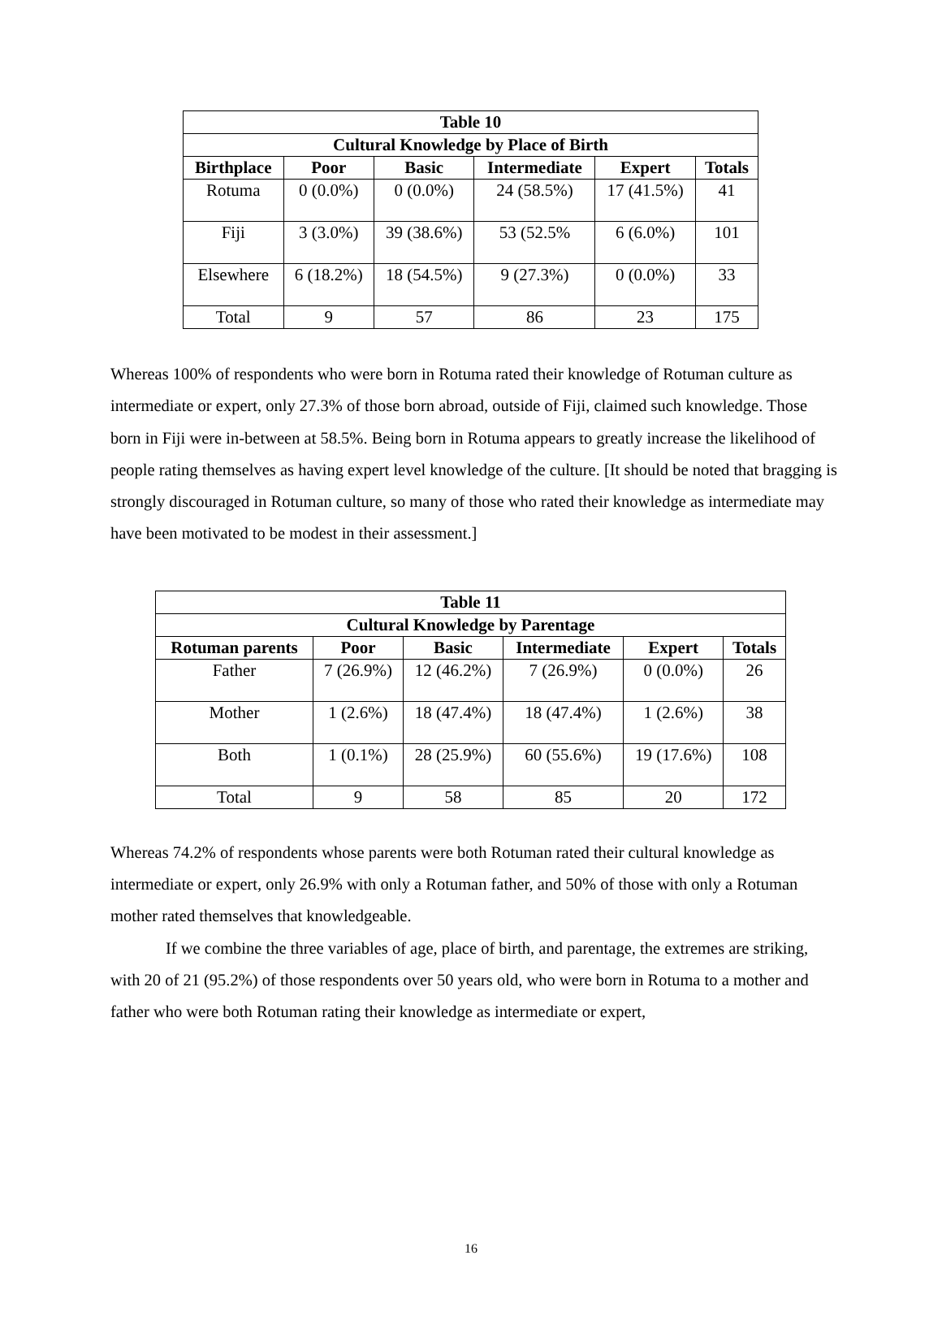| Table 10 | | | | | |
| --- | --- | --- | --- | --- | --- |
| Cultural Knowledge by Place of Birth | | | | | |
| Birthplace | Poor | Basic | Intermediate | Expert | Totals |
| Rotuma | 0 (0.0%) | 0 (0.0%) | 24 (58.5%) | 17 (41.5%) | 41 |
| Fiji | 3 (3.0%) | 39 (38.6%) | 53 (52.5% | 6 (6.0%) | 101 |
| Elsewhere | 6 (18.2%) | 18 (54.5%) | 9 (27.3%) | 0 (0.0%) | 33 |
| Total | 9 | 57 | 86 | 23 | 175 |
Whereas 100% of respondents who were born in Rotuma rated their knowledge of Rotuman culture as intermediate or expert, only 27.3% of those born abroad, outside of Fiji, claimed such knowledge. Those born in Fiji were in-between at 58.5%. Being born in Rotuma appears to greatly increase the likelihood of people rating themselves as having expert level knowledge of the culture. [It should be noted that bragging is strongly discouraged in Rotuman culture, so many of those who rated their knowledge as intermediate may have been motivated to be modest in their assessment.]
| Table 11 | | | | | |
| --- | --- | --- | --- | --- | --- |
| Cultural Knowledge by Parentage | | | | | |
| Rotuman parents | Poor | Basic | Intermediate | Expert | Totals |
| Father | 7 (26.9%) | 12 (46.2%) | 7 (26.9%) | 0 (0.0%) | 26 |
| Mother | 1 (2.6%) | 18 (47.4%) | 18 (47.4%) | 1 (2.6%) | 38 |
| Both | 1 (0.1%) | 28 (25.9%) | 60 (55.6%) | 19 (17.6%) | 108 |
| Total | 9 | 58 | 85 | 20 | 172 |
Whereas 74.2% of respondents whose parents were both Rotuman rated their cultural knowledge as intermediate or expert, only 26.9% with only a Rotuman father, and 50% of those with only a Rotuman mother rated themselves that knowledgeable.
If we combine the three variables of age, place of birth, and parentage, the extremes are striking, with 20 of 21 (95.2%) of those respondents over 50 years old, who were born in Rotuma to a mother and father who were both Rotuman rating their knowledge as intermediate or expert,
16